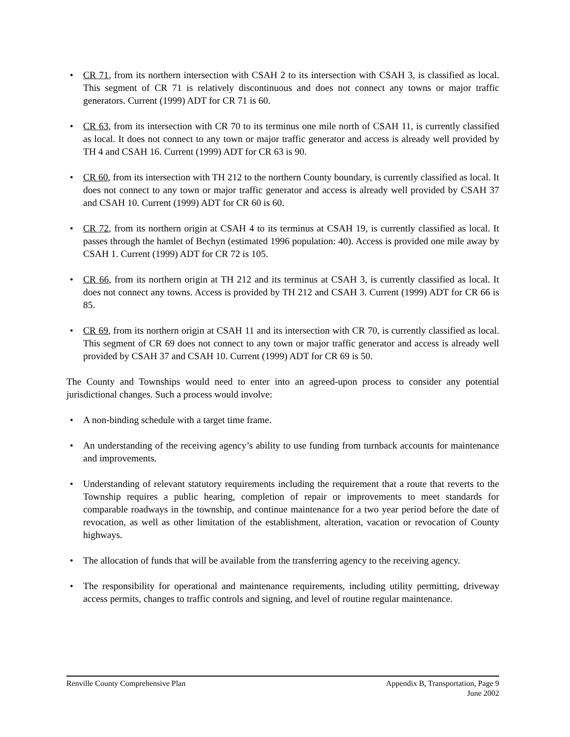• CR 71, from its northern intersection with CSAH 2 to its intersection with CSAH 3, is classified as local. This segment of CR 71 is relatively discontinuous and does not connect any towns or major traffic generators. Current (1999) ADT for CR 71 is 60.
• CR 63, from its intersection with CR 70 to its terminus one mile north of CSAH 11, is currently classified as local. It does not connect to any town or major traffic generator and access is already well provided by TH 4 and CSAH 16. Current (1999) ADT for CR 63 is 90.
• CR 60, from its intersection with TH 212 to the northern County boundary, is currently classified as local. It does not connect to any town or major traffic generator and access is already well provided by CSAH 37 and CSAH 10. Current (1999) ADT for CR 60 is 60.
• CR 72, from its northern origin at CSAH 4 to its terminus at CSAH 19, is currently classified as local. It passes through the hamlet of Bechyn (estimated 1996 population: 40). Access is provided one mile away by CSAH 1. Current (1999) ADT for CR 72 is 105.
• CR 66, from its northern origin at TH 212 and its terminus at CSAH 3, is currently classified as local. It does not connect any towns. Access is provided by TH 212 and CSAH 3. Current (1999) ADT for CR 66 is 85.
• CR 69, from its northern origin at CSAH 11 and its intersection with CR 70, is currently classified as local. This segment of CR 69 does not connect to any town or major traffic generator and access is already well provided by CSAH 37 and CSAH 10. Current (1999) ADT for CR 69 is 50.
The County and Townships would need to enter into an agreed-upon process to consider any potential jurisdictional changes. Such a process would involve:
• A non-binding schedule with a target time frame.
• An understanding of the receiving agency’s ability to use funding from turnback accounts for maintenance and improvements.
• Understanding of relevant statutory requirements including the requirement that a route that reverts to the Township requires a public hearing, completion of repair or improvements to meet standards for comparable roadways in the township, and continue maintenance for a two year period before the date of revocation, as well as other limitation of the establishment, alteration, vacation or revocation of County highways.
• The allocation of funds that will be available from the transferring agency to the receiving agency.
• The responsibility for operational and maintenance requirements, including utility permitting, driveway access permits, changes to traffic controls and signing, and level of routine regular maintenance.
Renville County Comprehensive Plan Appendix B, Transportation, Page 9
June 2002